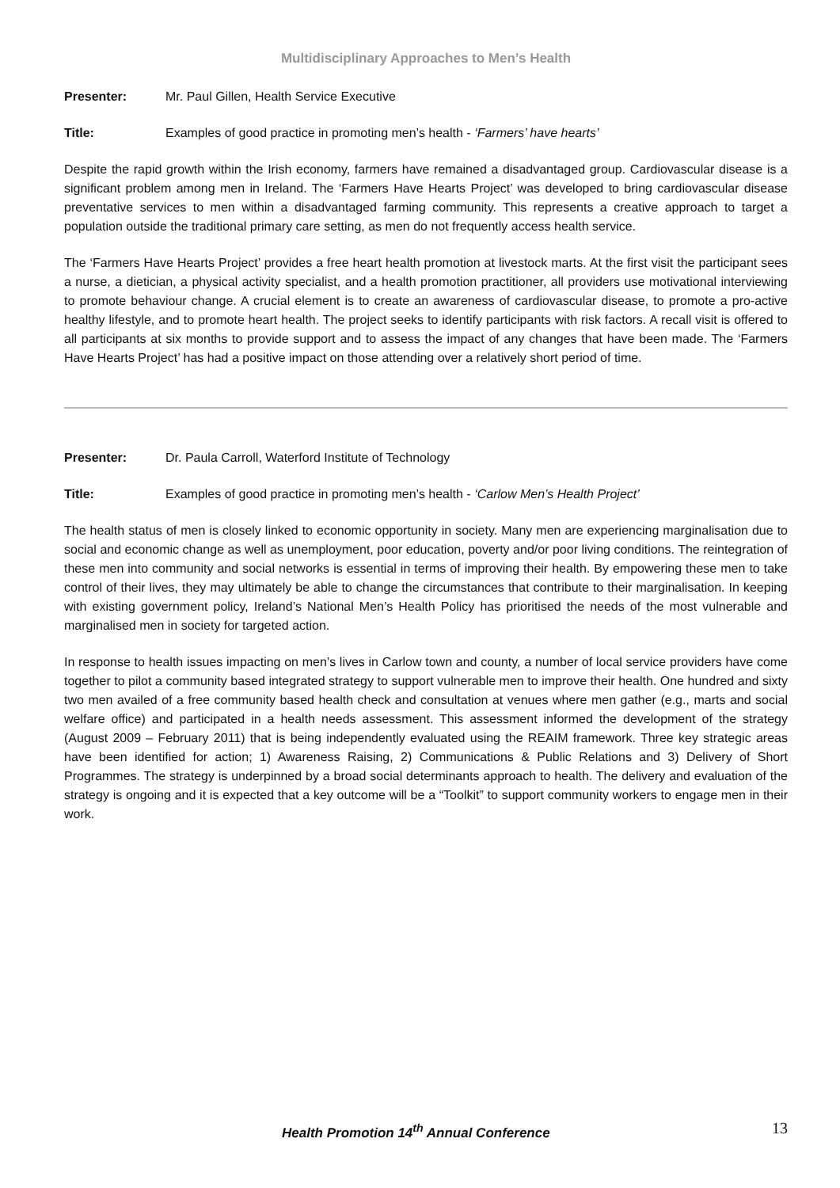Multidisciplinary Approaches to Men’s Health
Presenter: Mr. Paul Gillen, Health Service Executive
Title: Examples of good practice in promoting men’s health - ‘Farmers’ have hearts’
Despite the rapid growth within the Irish economy, farmers have remained a disadvantaged group. Cardiovascular disease is a significant problem among men in Ireland. The ‘Farmers Have Hearts Project’ was developed to bring cardiovascular disease preventative services to men within a disadvantaged farming community. This represents a creative approach to target a population outside the traditional primary care setting, as men do not frequently access health service.
The ‘Farmers Have Hearts Project’ provides a free heart health promotion at livestock marts. At the first visit the participant sees a nurse, a dietician, a physical activity specialist, and a health promotion practitioner, all providers use motivational interviewing to promote behaviour change. A crucial element is to create an awareness of cardiovascular disease, to promote a pro-active healthy lifestyle, and to promote heart health. The project seeks to identify participants with risk factors. A recall visit is offered to all participants at six months to provide support and to assess the impact of any changes that have been made. The ‘Farmers Have Hearts Project’ has had a positive impact on those attending over a relatively short period of time.
Presenter: Dr. Paula Carroll, Waterford Institute of Technology
Title: Examples of good practice in promoting men’s health - ‘Carlow Men’s Health Project’
The health status of men is closely linked to economic opportunity in society. Many men are experiencing marginalisation due to social and economic change as well as unemployment, poor education, poverty and/or poor living conditions. The reintegration of these men into community and social networks is essential in terms of improving their health. By empowering these men to take control of their lives, they may ultimately be able to change the circumstances that contribute to their marginalisation. In keeping with existing government policy, Ireland’s National Men’s Health Policy has prioritised the needs of the most vulnerable and marginalised men in society for targeted action.
In response to health issues impacting on men’s lives in Carlow town and county, a number of local service providers have come together to pilot a community based integrated strategy to support vulnerable men to improve their health. One hundred and sixty two men availed of a free community based health check and consultation at venues where men gather (e.g., marts and social welfare office) and participated in a health needs assessment. This assessment informed the development of the strategy (August 2009 – February 2011) that is being independently evaluated using the REAIM framework. Three key strategic areas have been identified for action; 1) Awareness Raising, 2) Communications & Public Relations and 3) Delivery of Short Programmes. The strategy is underpinned by a broad social determinants approach to health. The delivery and evaluation of the strategy is ongoing and it is expected that a key outcome will be a “Toolkit” to support community workers to engage men in their work.
Health Promotion 14<sup>th</sup> Annual Conference 13